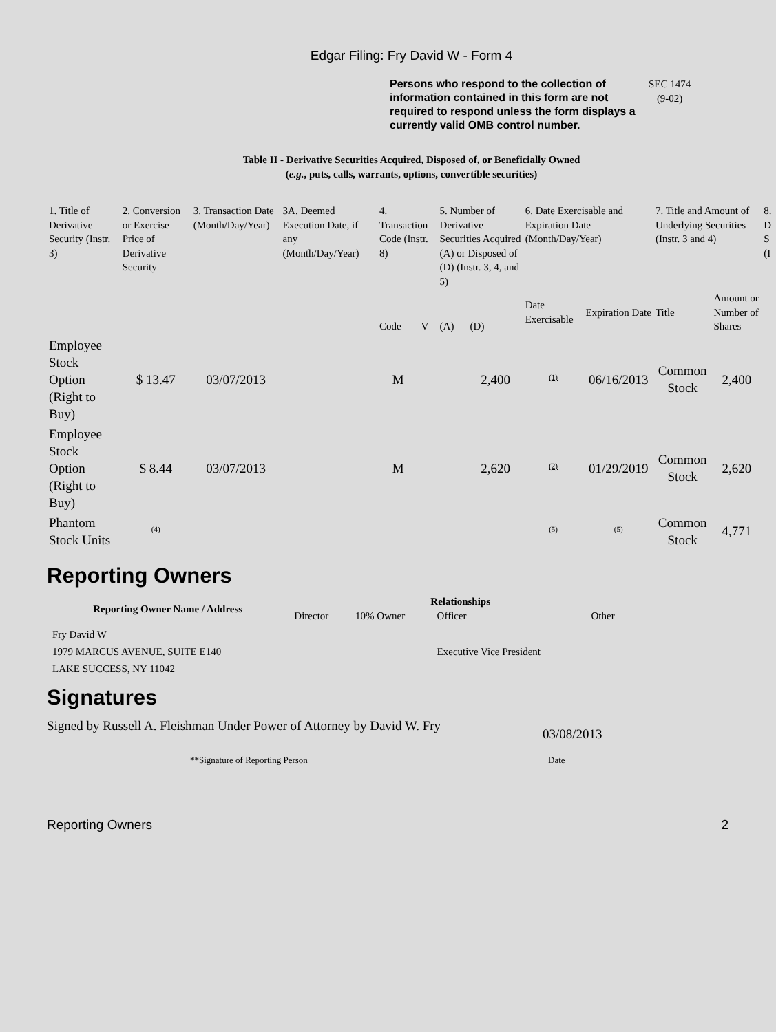Edgar Filing: Fry David W - Form 4
Persons who respond to the collection of information contained in this form are not required to respond unless the form displays a currently valid OMB control number.
SEC 1474
(9-02)
Table II - Derivative Securities Acquired, Disposed of, or Beneficially Owned
(e.g., puts, calls, warrants, options, convertible securities)
| 1. Title of Derivative Security (Instr. 3) | 2. Conversion or Exercise Price of Derivative Security | 3. Transaction Date (Month/Day/Year) | 3A. Deemed Execution Date, if any (Month/Day/Year) | 4. Transaction Code (Instr. 8) | | 5. Number of Derivative Securities Acquired (A) or Disposed of (D) (Instr. 3, 4, and 5) | | 6. Date Exercisable and Expiration Date (Month/Day/Year) | | 7. Title and Amount of Underlying Securities (Instr. 3 and 4) | | 8. D S (I |
| | | | | Code | V | (A) | (D) | Date Exercisable | Expiration Date | Title | Amount or Number of Shares | |
| Employee Stock Option (Right to Buy) | $ 13.47 | 03/07/2013 | | M | | | 2,400 | <sup>(1)</sup> | 06/16/2013 | Common Stock | 2,400 | |
| Employee Stock Option (Right to Buy) | $ 8.44 | 03/07/2013 | | M | | | 2,620 | <sup>(2)</sup> | 01/29/2019 | Common Stock | 2,620 | |
| Phantom Stock Units | <sup>(4)</sup> | | | | | | | <sup>(5)</sup> | <sup>(5)</sup> | Common Stock | 4,771 | |
Reporting Owners
| Reporting Owner Name / Address | Relationships | | | |
| --- | --- | --- | --- | --- |
| | Director | 10% Owner | Officer | Other |
| Fry David W 1979 MARCUS AVENUE, SUITE E140 LAKE SUCCESS, NY 11042 | | | Executive Vice President | |
Signatures
Signed by Russell A. Fleishman Under Power of Attorney by David W. Fry
03/08/2013
**Signature of Reporting Person Date
Reporting Owners 2